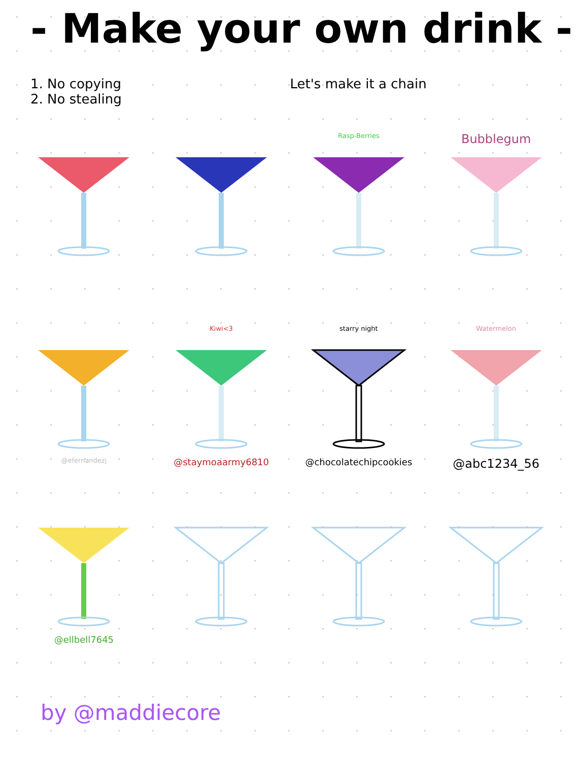- Make your own drink -
1. No copying
2. No stealing
Let's make it a chain
Rasp-Berries
Bubblegum
@efernandezj
Kiwi<3
@staymoaarmy6810
starry night
@chocolatechipcookies
Watermelon
@abc1234_56
@ellbell7645
by @maddiecore